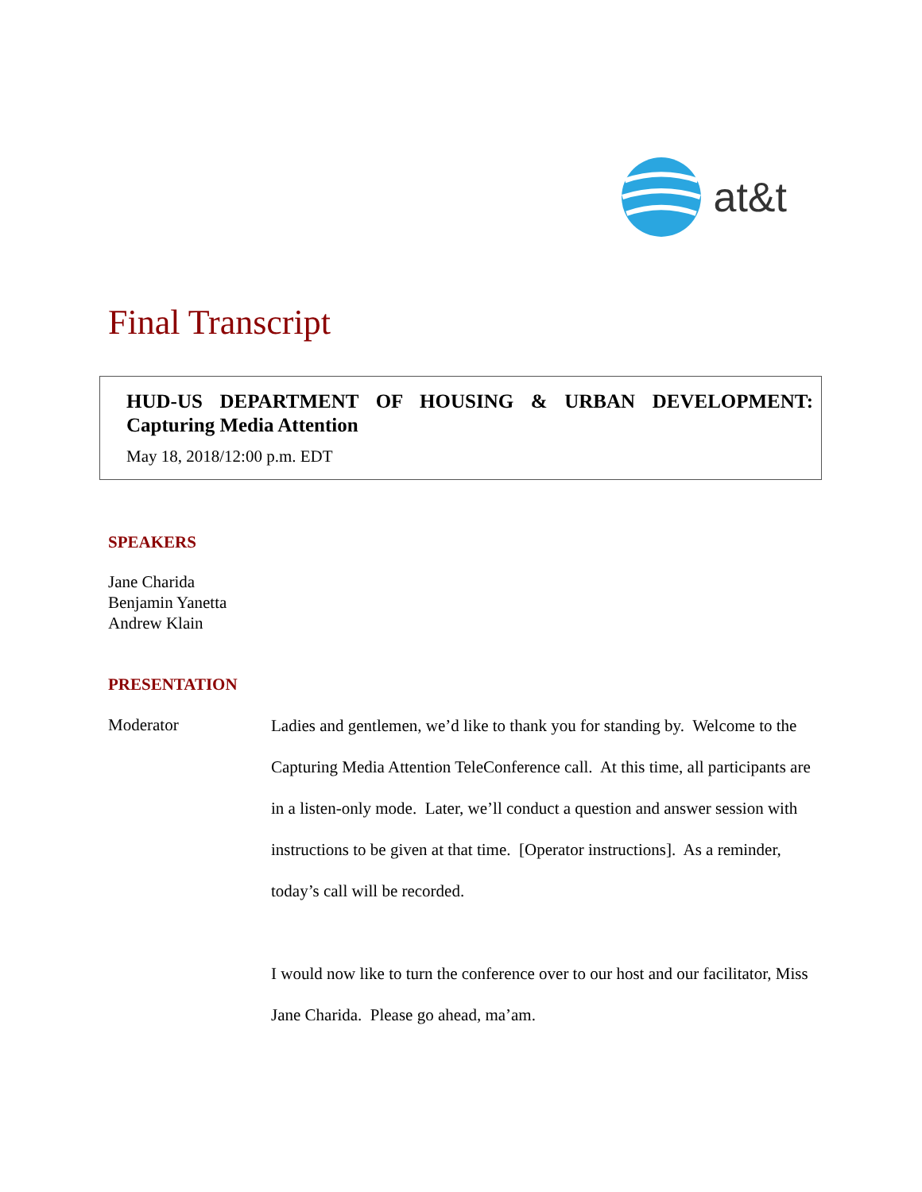at&t
Final Transcript
HUD-US DEPARTMENT OF HOUSING & URBAN DEVELOPMENT: Capturing Media Attention
May 18, 2018/12:00 p.m. EDT
SPEAKERS
Jane Charida
Benjamin Yanetta
Andrew Klain
PRESENTATION
Moderator
Ladies and gentlemen, we’d like to thank you for standing by. Welcome to the Capturing Media Attention TeleConference call. At this time, all participants are in a listen-only mode. Later, we’ll conduct a question and answer session with instructions to be given at that time. [Operator instructions]. As a reminder, today’s call will be recorded.
I would now like to turn the conference over to our host and our facilitator, Miss Jane Charida. Please go ahead, ma’am.